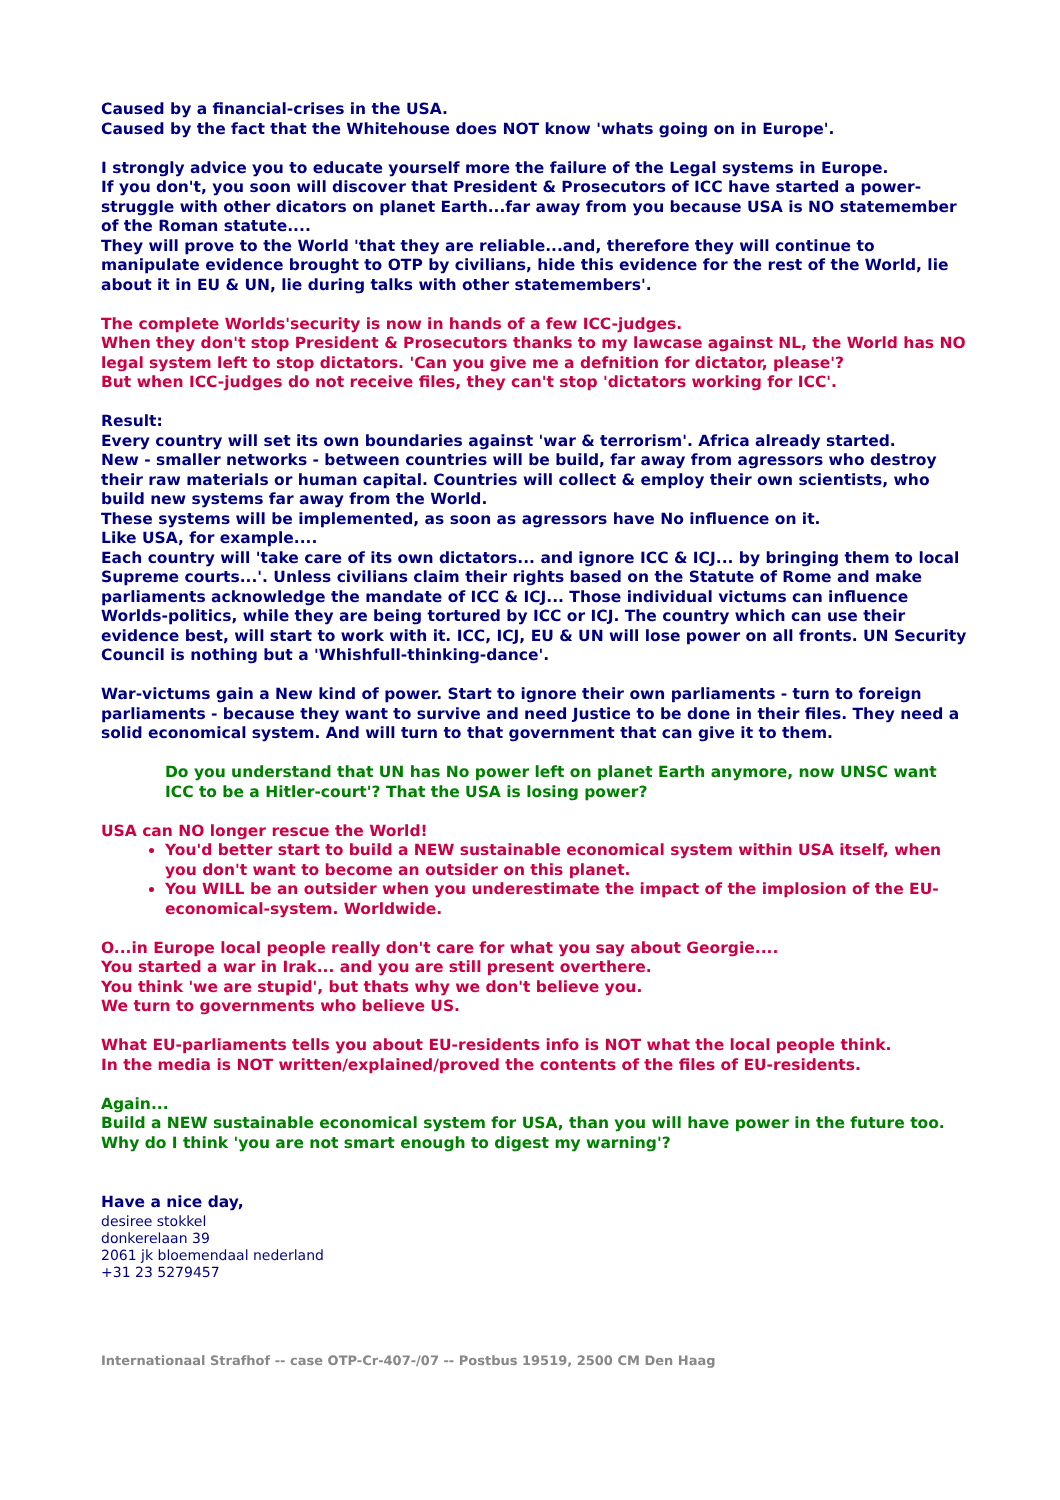Caused by a financial-crises in the USA.
Caused by the fact that the Whitehouse does NOT know 'whats going on in Europe'.
I strongly advice you to educate yourself more the failure of the Legal systems in Europe.
If you don't, you soon will discover that President & Prosecutors of ICC have started a power-struggle with other dicators on planet Earth...far away from you because USA is NO statemember of the Roman statute....
They will prove to the World 'that they are reliable...and, therefore they will continue to manipulate evidence brought to OTP by civilians, hide this evidence for the rest of the World, lie about it in EU & UN, lie during talks with other statemembers'.
The complete Worlds'security is now in hands of a few ICC-judges.
When they don't stop President & Prosecutors thanks to my lawcase against NL, the World has NO legal system left to stop dictators. 'Can you give me a defnition for dictator, please'?
But when ICC-judges do not receive files, they can't stop 'dictators working for ICC'.
Result:
Every country will set its own boundaries against 'war & terrorism'. Africa already started.
New - smaller networks - between countries will be build, far away from agressors who destroy their raw materials or human capital. Countries will collect & employ their own scientists, who build new systems far away from the World.
These systems will be implemented, as soon as agressors have No influence on it.
Like USA, for example....
Each country will 'take care of its own dictators... and ignore ICC & ICJ... by bringing them to local Supreme courts...'. Unless civilians claim their rights based on the Statute of Rome and make parliaments acknowledge the mandate of ICC & ICJ... Those individual victums can influence Worlds-politics, while they are being tortured by ICC or ICJ. The country which can use their evidence best, will start to work with it. ICC, ICJ, EU & UN will lose power on all fronts. UN Security Council is nothing but a 'Whishfull-thinking-dance'.
War-victums gain a New kind of power. Start to ignore their own parliaments - turn to foreign parliaments - because they want to survive and need Justice to be done in their files. They need a solid economical system. And will turn to that government that can give it to them.
Do you understand that UN has No power left on planet Earth anymore, now UNSC want ICC to be a Hitler-court'? That the USA is losing power?
USA can NO longer rescue the World!
You'd better start to build a NEW sustainable economical system within USA itself, when you don't want to become an outsider on this planet.
You WILL be an outsider when you underestimate the impact of the implosion of the EU-economical-system. Worldwide.
O...in Europe local people really don't care for what you say about Georgie....
You started a war in Irak... and you are still present overthere.
You think 'we are stupid', but thats why we don't believe you.
We turn to governments who believe US.
What EU-parliaments tells you about EU-residents info is NOT what the local people think.
In the media is NOT written/explained/proved the contents of the files of EU-residents.
Again...
Build a NEW sustainable economical system for USA, than you will have power in the future too. Why do I think 'you are not smart enough to digest my warning'?
Have a nice day,
desiree stokkel
donkerelaan 39
2061 jk bloemendaal nederland
+31 23 5279457
Internationaal Strafhof -- case OTP-Cr-407-/07 -- Postbus 19519, 2500 CM Den Haag